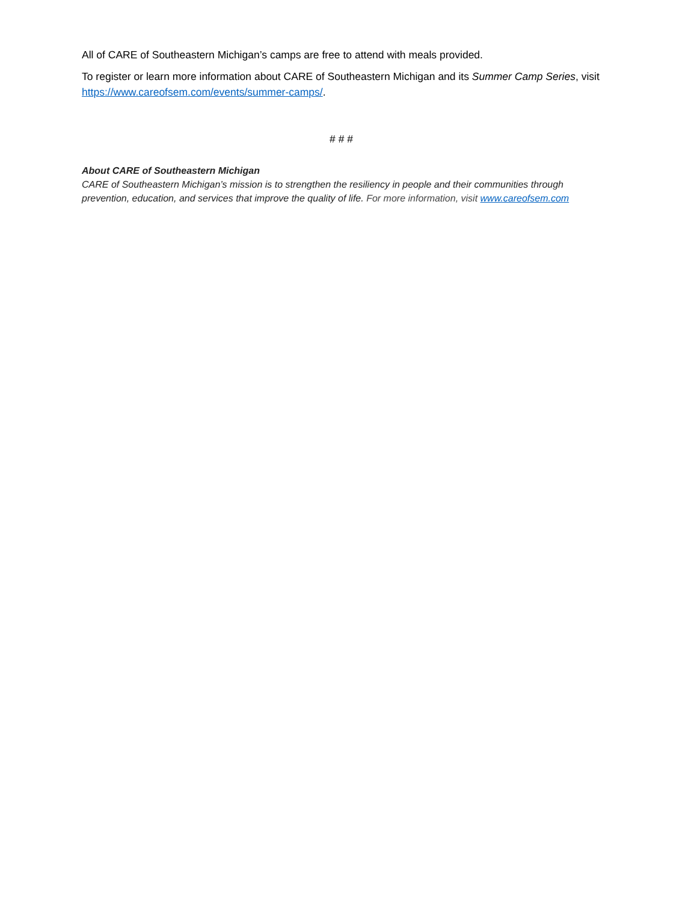All of CARE of Southeastern Michigan’s camps are free to attend with meals provided.
To register or learn more information about CARE of Southeastern Michigan and its Summer Camp Series, visit https://www.careofsem.com/events/summer-camps/.
# # #
About CARE of Southeastern Michigan
CARE of Southeastern Michigan’s mission is to strengthen the resiliency in people and their communities through prevention, education, and services that improve the quality of life. For more information, visit www.careofsem.com